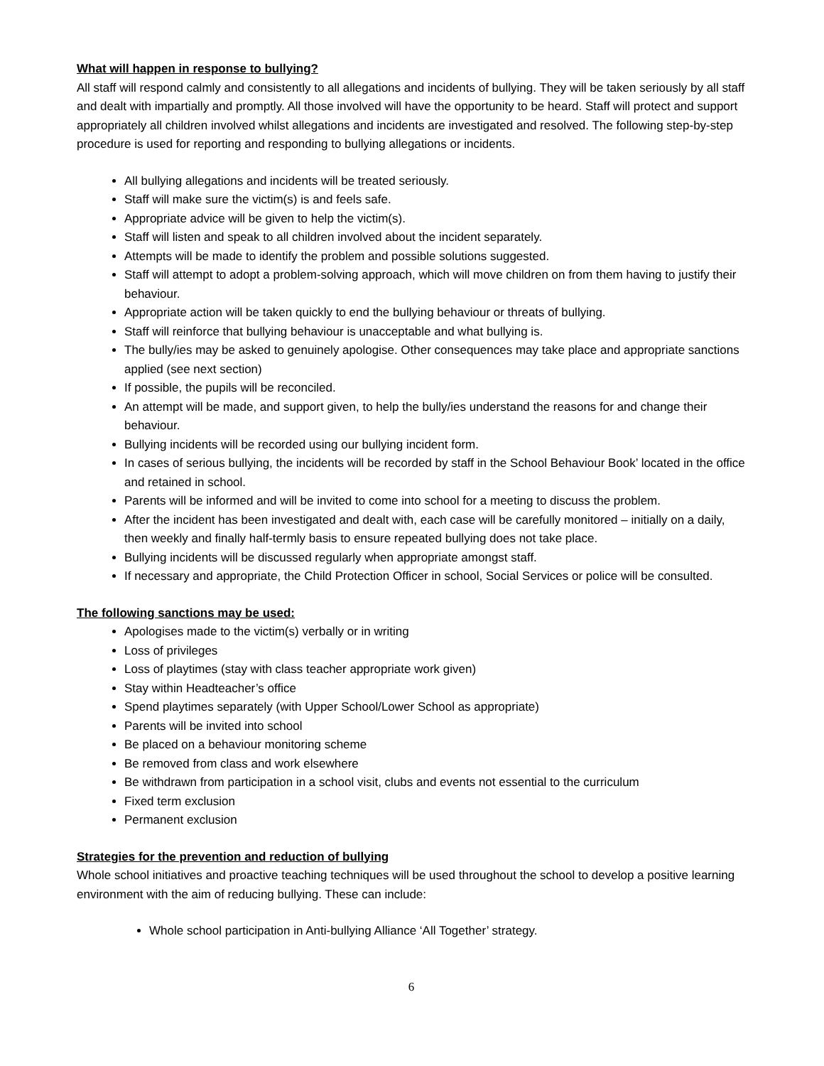What will happen in response to bullying?
All staff will respond calmly and consistently to all allegations and incidents of bullying. They will be taken seriously by all staff and dealt with impartially and promptly. All those involved will have the opportunity to be heard. Staff will protect and support appropriately all children involved whilst allegations and incidents are investigated and resolved. The following step-by-step procedure is used for reporting and responding to bullying allegations or incidents.
All bullying allegations and incidents will be treated seriously.
Staff will make sure the victim(s) is and feels safe.
Appropriate advice will be given to help the victim(s).
Staff will listen and speak to all children involved about the incident separately.
Attempts will be made to identify the problem and possible solutions suggested.
Staff will attempt to adopt a problem-solving approach, which will move children on from them having to justify their behaviour.
Appropriate action will be taken quickly to end the bullying behaviour or threats of bullying.
Staff will reinforce that bullying behaviour is unacceptable and what bullying is.
The bully/ies may be asked to genuinely apologise. Other consequences may take place and appropriate sanctions applied (see next section)
If possible, the pupils will be reconciled.
An attempt will be made, and support given, to help the bully/ies understand the reasons for and change their behaviour.
Bullying incidents will be recorded using our bullying incident form.
In cases of serious bullying, the incidents will be recorded by staff in the School Behaviour Book’ located in the office and retained in school.
Parents will be informed and will be invited to come into school for a meeting to discuss the problem.
After the incident has been investigated and dealt with, each case will be carefully monitored – initially on a daily, then weekly and finally half-termly basis to ensure repeated bullying does not take place.
Bullying incidents will be discussed regularly when appropriate amongst staff.
If necessary and appropriate, the Child Protection Officer in school, Social Services or police will be consulted.
The following sanctions may be used:
Apologises made to the victim(s) verbally or in writing
Loss of privileges
Loss of playtimes (stay with class teacher appropriate work given)
Stay within Headteacher’s office
Spend playtimes separately (with Upper School/Lower School as appropriate)
Parents will be invited into school
Be placed on a behaviour monitoring scheme
Be removed from class and work elsewhere
Be withdrawn from participation in a school visit, clubs and events not essential to the curriculum
Fixed term exclusion
Permanent exclusion
Strategies for the prevention and reduction of bullying
Whole school initiatives and proactive teaching techniques will be used throughout the school to develop a positive learning environment with the aim of reducing bullying. These can include:
Whole school participation in Anti-bullying Alliance ‘All Together’ strategy.
6